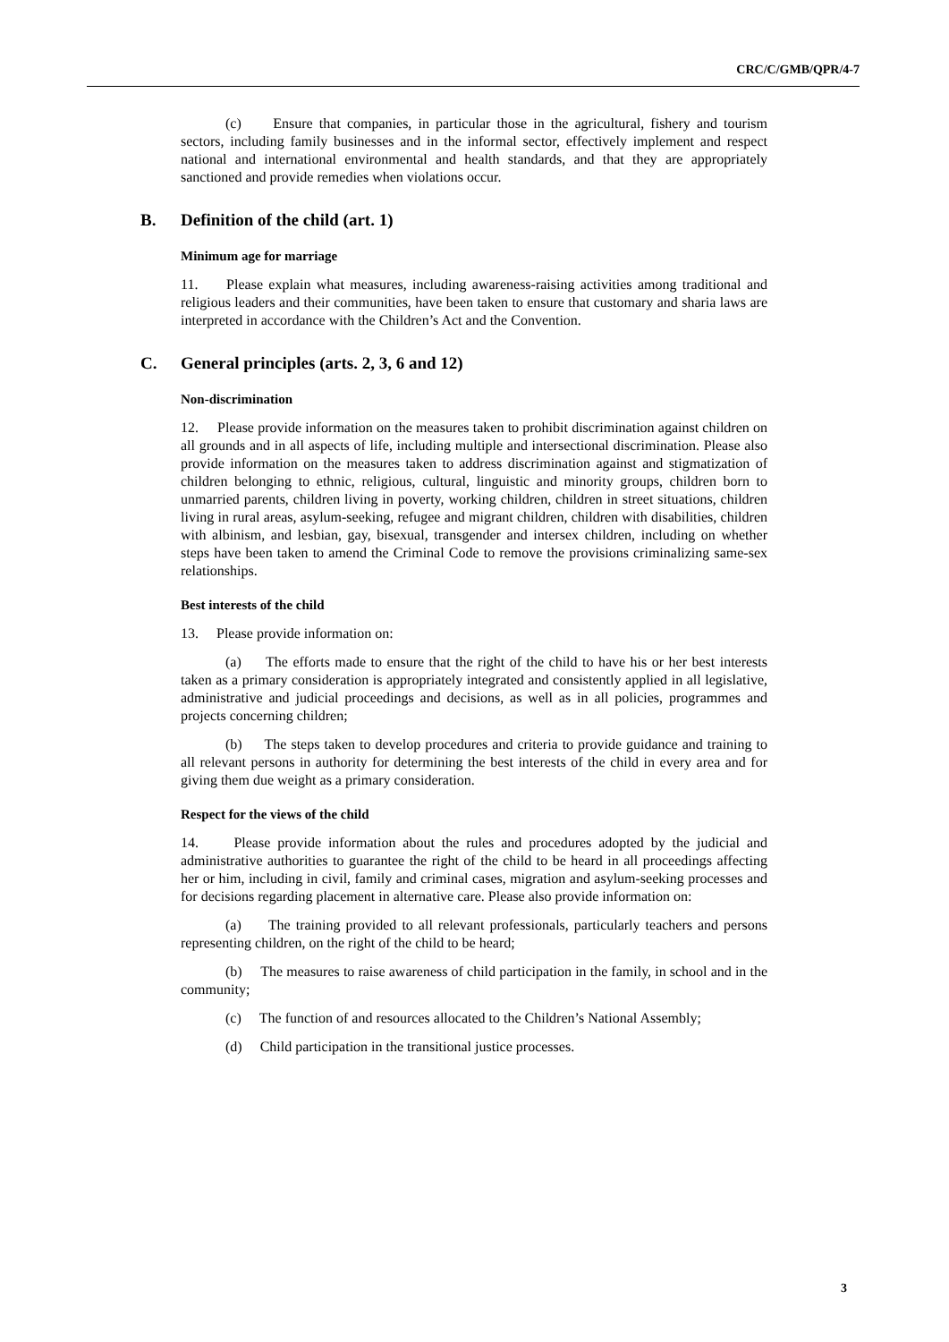CRC/C/GMB/QPR/4-7
(c) Ensure that companies, in particular those in the agricultural, fishery and tourism sectors, including family businesses and in the informal sector, effectively implement and respect national and international environmental and health standards, and that they are appropriately sanctioned and provide remedies when violations occur.
B. Definition of the child (art. 1)
Minimum age for marriage
11. Please explain what measures, including awareness-raising activities among traditional and religious leaders and their communities, have been taken to ensure that customary and sharia laws are interpreted in accordance with the Children’s Act and the Convention.
C. General principles (arts. 2, 3, 6 and 12)
Non-discrimination
12. Please provide information on the measures taken to prohibit discrimination against children on all grounds and in all aspects of life, including multiple and intersectional discrimination. Please also provide information on the measures taken to address discrimination against and stigmatization of children belonging to ethnic, religious, cultural, linguistic and minority groups, children born to unmarried parents, children living in poverty, working children, children in street situations, children living in rural areas, asylum-seeking, refugee and migrant children, children with disabilities, children with albinism, and lesbian, gay, bisexual, transgender and intersex children, including on whether steps have been taken to amend the Criminal Code to remove the provisions criminalizing same-sex relationships.
Best interests of the child
13. Please provide information on:
(a) The efforts made to ensure that the right of the child to have his or her best interests taken as a primary consideration is appropriately integrated and consistently applied in all legislative, administrative and judicial proceedings and decisions, as well as in all policies, programmes and projects concerning children;
(b) The steps taken to develop procedures and criteria to provide guidance and training to all relevant persons in authority for determining the best interests of the child in every area and for giving them due weight as a primary consideration.
Respect for the views of the child
14. Please provide information about the rules and procedures adopted by the judicial and administrative authorities to guarantee the right of the child to be heard in all proceedings affecting her or him, including in civil, family and criminal cases, migration and asylum-seeking processes and for decisions regarding placement in alternative care. Please also provide information on:
(a) The training provided to all relevant professionals, particularly teachers and persons representing children, on the right of the child to be heard;
(b) The measures to raise awareness of child participation in the family, in school and in the community;
(c) The function of and resources allocated to the Children’s National Assembly;
(d) Child participation in the transitional justice processes.
3